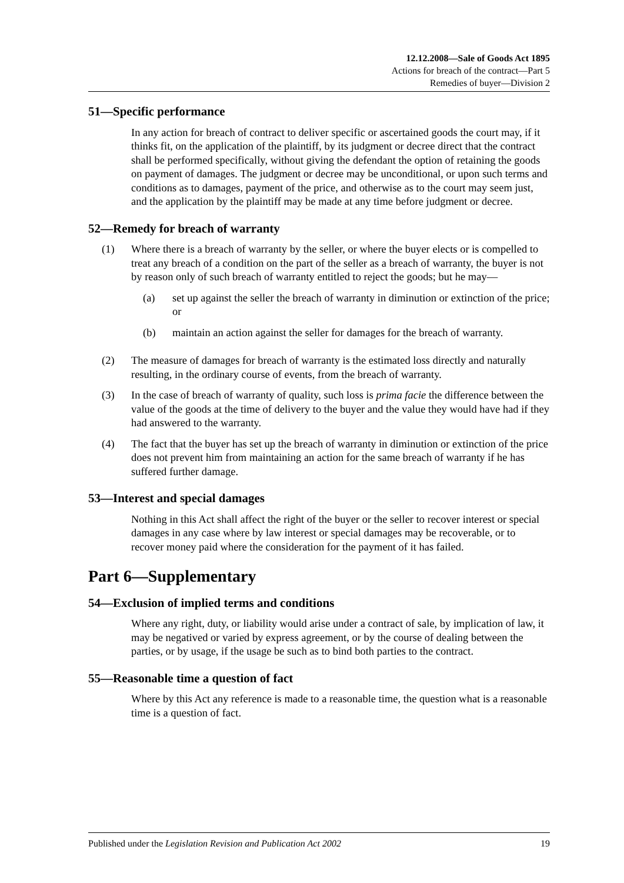12.12.2008—Sale of Goods Act 1895
Actions for breach of the contract—Part 5
Remedies of buyer—Division 2
51—Specific performance
In any action for breach of contract to deliver specific or ascertained goods the court may, if it thinks fit, on the application of the plaintiff, by its judgment or decree direct that the contract shall be performed specifically, without giving the defendant the option of retaining the goods on payment of damages. The judgment or decree may be unconditional, or upon such terms and conditions as to damages, payment of the price, and otherwise as to the court may seem just, and the application by the plaintiff may be made at any time before judgment or decree.
52—Remedy for breach of warranty
(1) Where there is a breach of warranty by the seller, or where the buyer elects or is compelled to treat any breach of a condition on the part of the seller as a breach of warranty, the buyer is not by reason only of such breach of warranty entitled to reject the goods; but he may—
(a) set up against the seller the breach of warranty in diminution or extinction of the price; or
(b) maintain an action against the seller for damages for the breach of warranty.
(2) The measure of damages for breach of warranty is the estimated loss directly and naturally resulting, in the ordinary course of events, from the breach of warranty.
(3) In the case of breach of warranty of quality, such loss is prima facie the difference between the value of the goods at the time of delivery to the buyer and the value they would have had if they had answered to the warranty.
(4) The fact that the buyer has set up the breach of warranty in diminution or extinction of the price does not prevent him from maintaining an action for the same breach of warranty if he has suffered further damage.
53—Interest and special damages
Nothing in this Act shall affect the right of the buyer or the seller to recover interest or special damages in any case where by law interest or special damages may be recoverable, or to recover money paid where the consideration for the payment of it has failed.
Part 6—Supplementary
54—Exclusion of implied terms and conditions
Where any right, duty, or liability would arise under a contract of sale, by implication of law, it may be negatived or varied by express agreement, or by the course of dealing between the parties, or by usage, if the usage be such as to bind both parties to the contract.
55—Reasonable time a question of fact
Where by this Act any reference is made to a reasonable time, the question what is a reasonable time is a question of fact.
Published under the Legislation Revision and Publication Act 2002 19